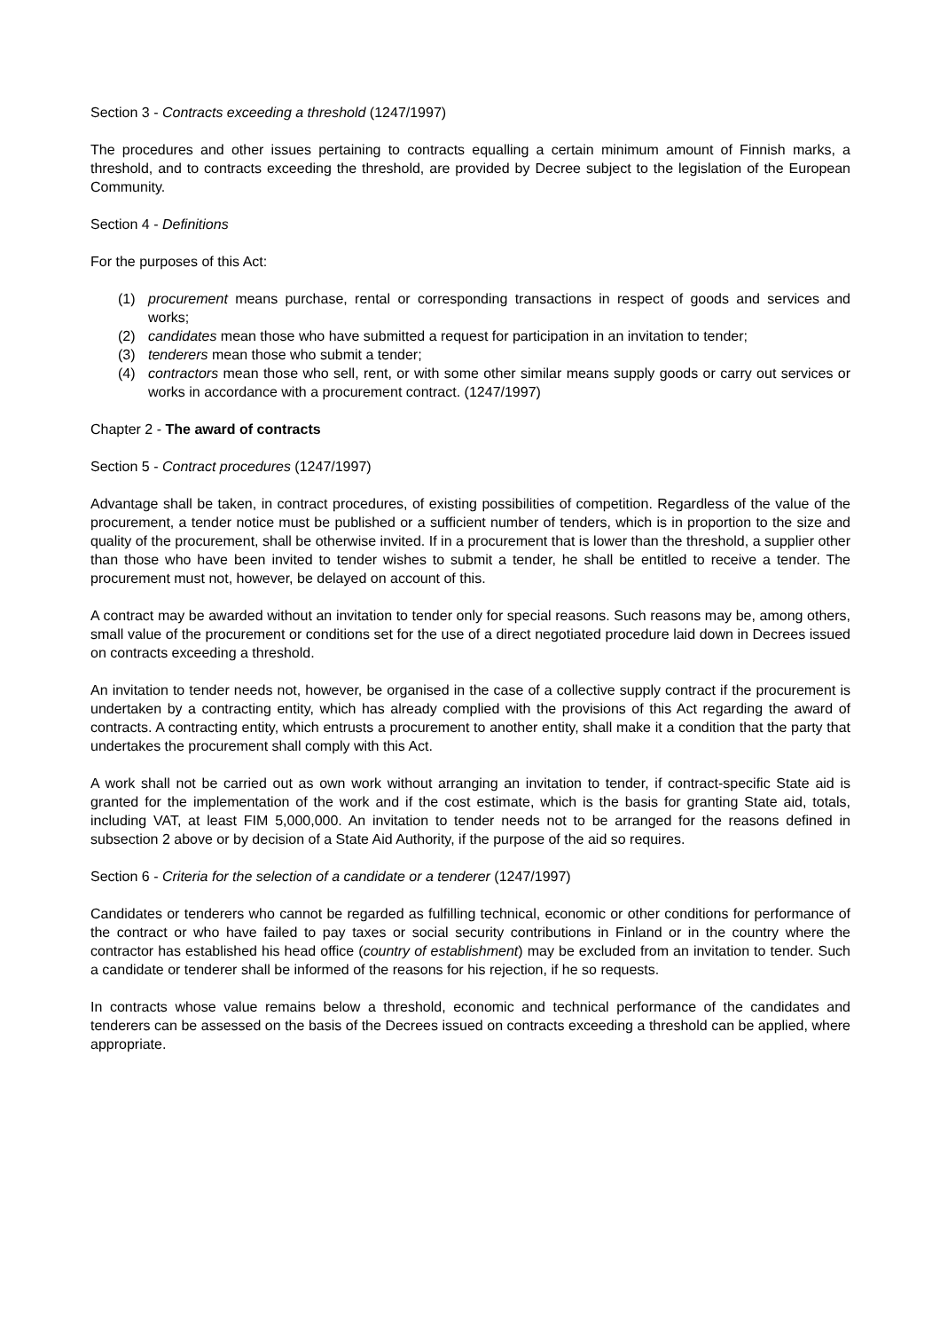Section 3 - Contracts exceeding a threshold (1247/1997)
The procedures and other issues pertaining to contracts equalling a certain minimum amount of Finnish marks, a threshold, and to contracts exceeding the threshold, are provided by Decree subject to the legislation of the European Community.
Section 4 - Definitions
For the purposes of this Act:
(1) procurement means purchase, rental or corresponding transactions in respect of goods and services and works;
(2) candidates mean those who have submitted a request for participation in an invitation to tender;
(3) tenderers mean those who submit a tender;
(4) contractors mean those who sell, rent, or with some other similar means supply goods or carry out services or works in accordance with a procurement contract. (1247/1997)
Chapter 2 - The award of contracts
Section 5 - Contract procedures (1247/1997)
Advantage shall be taken, in contract procedures, of existing possibilities of competition. Regardless of the value of the procurement, a tender notice must be published or a sufficient number of tenders, which is in proportion to the size and quality of the procurement, shall be otherwise invited. If in a procurement that is lower than the threshold, a supplier other than those who have been invited to tender wishes to submit a tender, he shall be entitled to receive a tender. The procurement must not, however, be delayed on account of this.
A contract may be awarded without an invitation to tender only for special reasons. Such reasons may be, among others, small value of the procurement or conditions set for the use of a direct negotiated procedure laid down in Decrees issued on contracts exceeding a threshold.
An invitation to tender needs not, however, be organised in the case of a collective supply contract if the procurement is undertaken by a contracting entity, which has already complied with the provisions of this Act regarding the award of contracts. A contracting entity, which entrusts a procurement to another entity, shall make it a condition that the party that undertakes the procurement shall comply with this Act.
A work shall not be carried out as own work without arranging an invitation to tender, if contract-specific State aid is granted for the implementation of the work and if the cost estimate, which is the basis for granting State aid, totals, including VAT, at least FIM 5,000,000. An invitation to tender needs not to be arranged for the reasons defined in subsection 2 above or by decision of a State Aid Authority, if the purpose of the aid so requires.
Section 6 - Criteria for the selection of a candidate or a tenderer (1247/1997)
Candidates or tenderers who cannot be regarded as fulfilling technical, economic or other conditions for performance of the contract or who have failed to pay taxes or social security contributions in Finland or in the country where the contractor has established his head office (country of establishment) may be excluded from an invitation to tender. Such a candidate or tenderer shall be informed of the reasons for his rejection, if he so requests.
In contracts whose value remains below a threshold, economic and technical performance of the candidates and tenderers can be assessed on the basis of the Decrees issued on contracts exceeding a threshold can be applied, where appropriate.